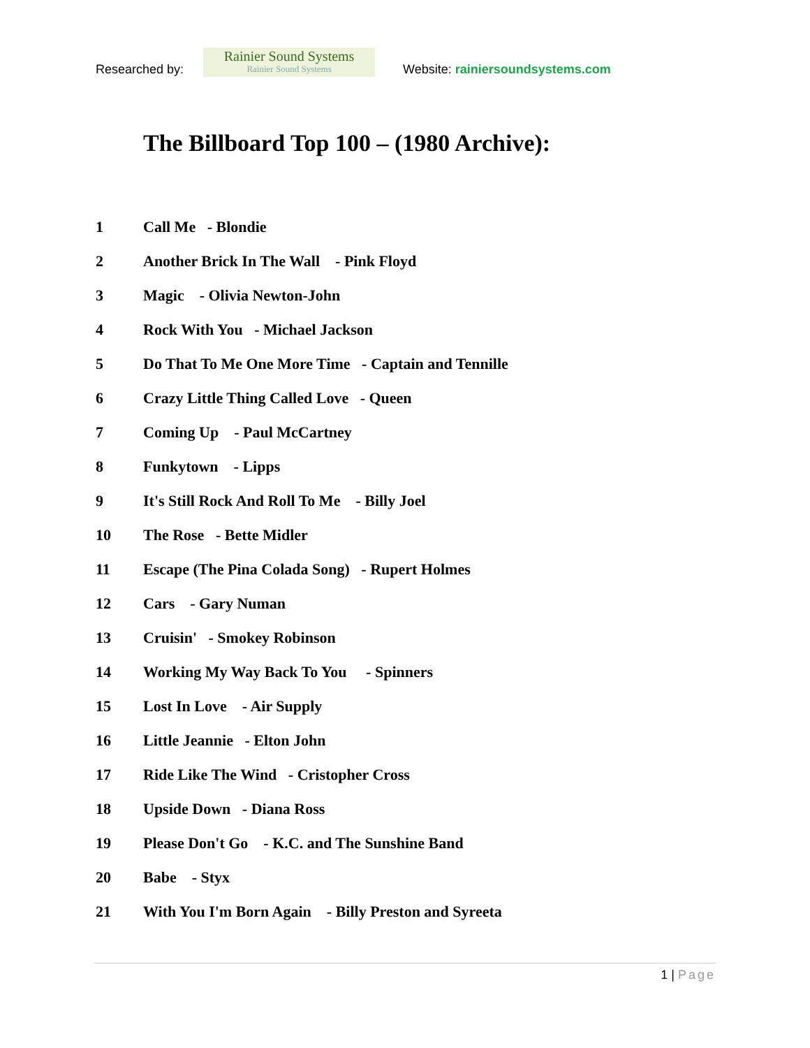Researched by:
Rainier Sound Systems
Rainier Sound Systems
Website: rainiersoundsystems.com
The Billboard Top 100 – (1980 Archive):
1 Call Me - Blondie
2 Another Brick In The Wall - Pink Floyd
3 Magic - Olivia Newton-John
4 Rock With You - Michael Jackson
5 Do That To Me One More Time - Captain and Tennille
6 Crazy Little Thing Called Love - Queen
7 Coming Up - Paul McCartney
8 Funkytown - Lipps
9 It's Still Rock And Roll To Me - Billy Joel
10 The Rose - Bette Midler
11 Escape (The Pina Colada Song) - Rupert Holmes
12 Cars - Gary Numan
13 Cruisin' - Smokey Robinson
14 Working My Way Back To You - Spinners
15 Lost In Love - Air Supply
16 Little Jeannie - Elton John
17 Ride Like The Wind - Cristopher Cross
18 Upside Down - Diana Ross
19 Please Don't Go - K.C. and The Sunshine Band
20 Babe - Styx
21 With You I'm Born Again - Billy Preston and Syreeta
1 | Page